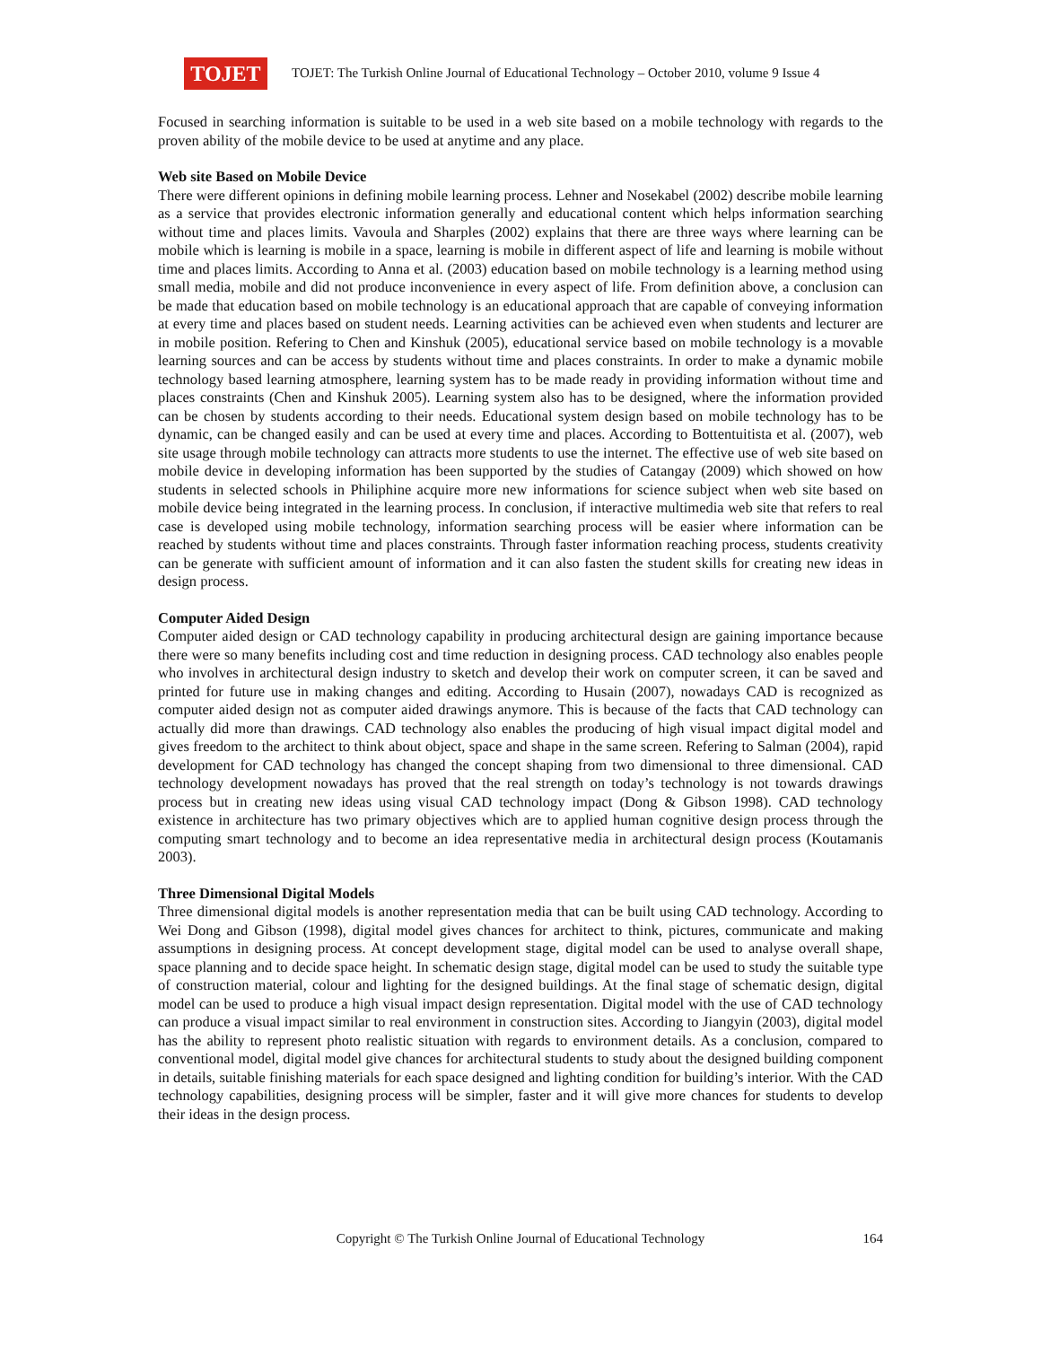TOJET
TOJET: The Turkish Online Journal of Educational Technology – October 2010, volume 9 Issue 4
Focused in searching information is suitable to be used in a web site based on a mobile technology with regards to the proven ability of the mobile device to be used at anytime and any place.
Web site Based on Mobile Device
There were different opinions in defining mobile learning process. Lehner and Nosekabel (2002) describe mobile learning as a service that provides electronic information generally and educational content which helps information searching without time and places limits. Vavoula and Sharples (2002) explains that there are three ways where learning can be mobile which is learning is mobile in a space, learning is mobile in different aspect of life and learning is mobile without time and places limits. According to Anna et al. (2003) education based on mobile technology is a learning method using small media, mobile and did not produce inconvenience in every aspect of life. From definition above, a conclusion can be made that education based on mobile technology is an educational approach that are capable of conveying information at every time and places based on student needs. Learning activities can be achieved even when students and lecturer are in mobile position. Refering to Chen and Kinshuk (2005), educational service based on mobile technology is a movable learning sources and can be access by students without time and places constraints. In order to make a dynamic mobile technology based learning atmosphere, learning system has to be made ready in providing information without time and places constraints (Chen and Kinshuk 2005). Learning system also has to be designed, where the information provided can be chosen by students according to their needs. Educational system design based on mobile technology has to be dynamic, can be changed easily and can be used at every time and places. According to Bottentuitista et al. (2007), web site usage through mobile technology can attracts more students to use the internet. The effective use of web site based on mobile device in developing information has been supported by the studies of Catangay (2009) which showed on how students in selected schools in Philiphine acquire more new informations for science subject when web site based on mobile device being integrated in the learning process. In conclusion, if interactive multimedia web site that refers to real case is developed using mobile technology, information searching process will be easier where information can be reached by students without time and places constraints. Through faster information reaching process, students creativity can be generate with sufficient amount of information and it can also fasten the student skills for creating new ideas in design process.
Computer Aided Design
Computer aided design or CAD technology capability in producing architectural design are gaining importance because there were so many benefits including cost and time reduction in designing process. CAD technology also enables people who involves in architectural design industry to sketch and develop their work on computer screen, it can be saved and printed for future use in making changes and editing. According to Husain (2007), nowadays CAD is recognized as computer aided design not as computer aided drawings anymore. This is because of the facts that CAD technology can actually did more than drawings. CAD technology also enables the producing of high visual impact digital model and gives freedom to the architect to think about object, space and shape in the same screen. Refering to Salman (2004), rapid development for CAD technology has changed the concept shaping from two dimensional to three dimensional. CAD technology development nowadays has proved that the real strength on today’s technology is not towards drawings process but in creating new ideas using visual CAD technology impact (Dong & Gibson 1998). CAD technology existence in architecture has two primary objectives which are to applied human cognitive design process through the computing smart technology and to become an idea representative media in architectural design process (Koutamanis 2003).
Three Dimensional Digital Models
Three dimensional digital models is another representation media that can be built using CAD technology. According to Wei Dong and Gibson (1998), digital model gives chances for architect to think, pictures, communicate and making assumptions in designing process. At concept development stage, digital model can be used to analyse overall shape, space planning and to decide space height. In schematic design stage, digital model can be used to study the suitable type of construction material, colour and lighting for the designed buildings. At the final stage of schematic design, digital model can be used to produce a high visual impact design representation. Digital model with the use of CAD technology can produce a visual impact similar to real environment in construction sites. According to Jiangyin (2003), digital model has the ability to represent photo realistic situation with regards to environment details. As a conclusion, compared to conventional model, digital model give chances for architectural students to study about the designed building component in details, suitable finishing materials for each space designed and lighting condition for building’s interior. With the CAD technology capabilities, designing process will be simpler, faster and it will give more chances for students to develop their ideas in the design process.
Copyright © The Turkish Online Journal of Educational Technology 164